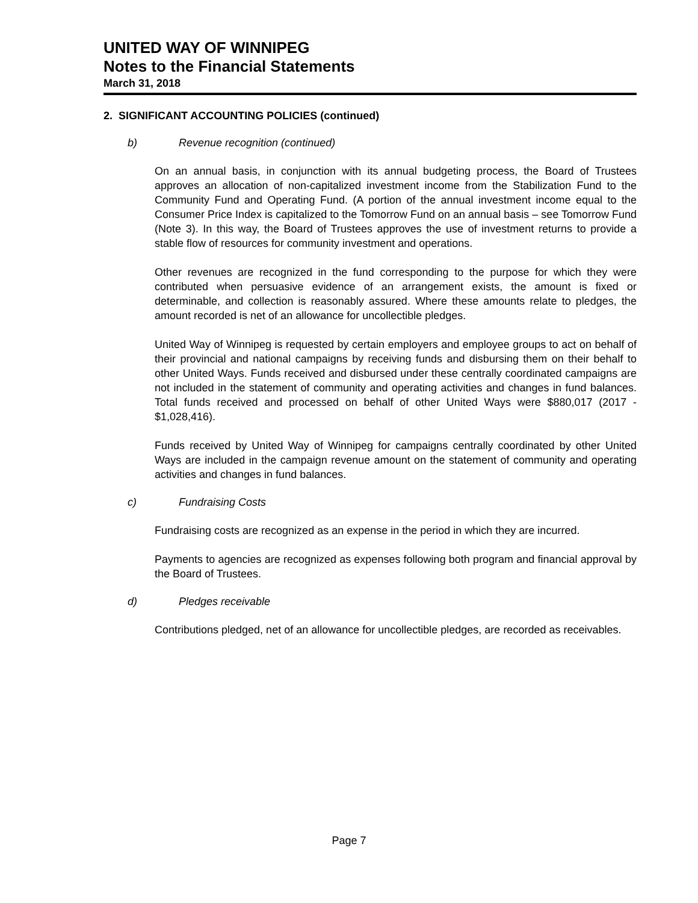UNITED WAY OF WINNIPEG
Notes to the Financial Statements
March 31, 2018
2. SIGNIFICANT ACCOUNTING POLICIES (continued)
b) Revenue recognition (continued)
On an annual basis, in conjunction with its annual budgeting process, the Board of Trustees approves an allocation of non-capitalized investment income from the Stabilization Fund to the Community Fund and Operating Fund. (A portion of the annual investment income equal to the Consumer Price Index is capitalized to the Tomorrow Fund on an annual basis – see Tomorrow Fund (Note 3). In this way, the Board of Trustees approves the use of investment returns to provide a stable flow of resources for community investment and operations.
Other revenues are recognized in the fund corresponding to the purpose for which they were contributed when persuasive evidence of an arrangement exists, the amount is fixed or determinable, and collection is reasonably assured. Where these amounts relate to pledges, the amount recorded is net of an allowance for uncollectible pledges.
United Way of Winnipeg is requested by certain employers and employee groups to act on behalf of their provincial and national campaigns by receiving funds and disbursing them on their behalf to other United Ways. Funds received and disbursed under these centrally coordinated campaigns are not included in the statement of community and operating activities and changes in fund balances. Total funds received and processed on behalf of other United Ways were $880,017 (2017 - $1,028,416).
Funds received by United Way of Winnipeg for campaigns centrally coordinated by other United Ways are included in the campaign revenue amount on the statement of community and operating activities and changes in fund balances.
c) Fundraising Costs
Fundraising costs are recognized as an expense in the period in which they are incurred.
Payments to agencies are recognized as expenses following both program and financial approval by the Board of Trustees.
d) Pledges receivable
Contributions pledged, net of an allowance for uncollectible pledges, are recorded as receivables.
Page 7